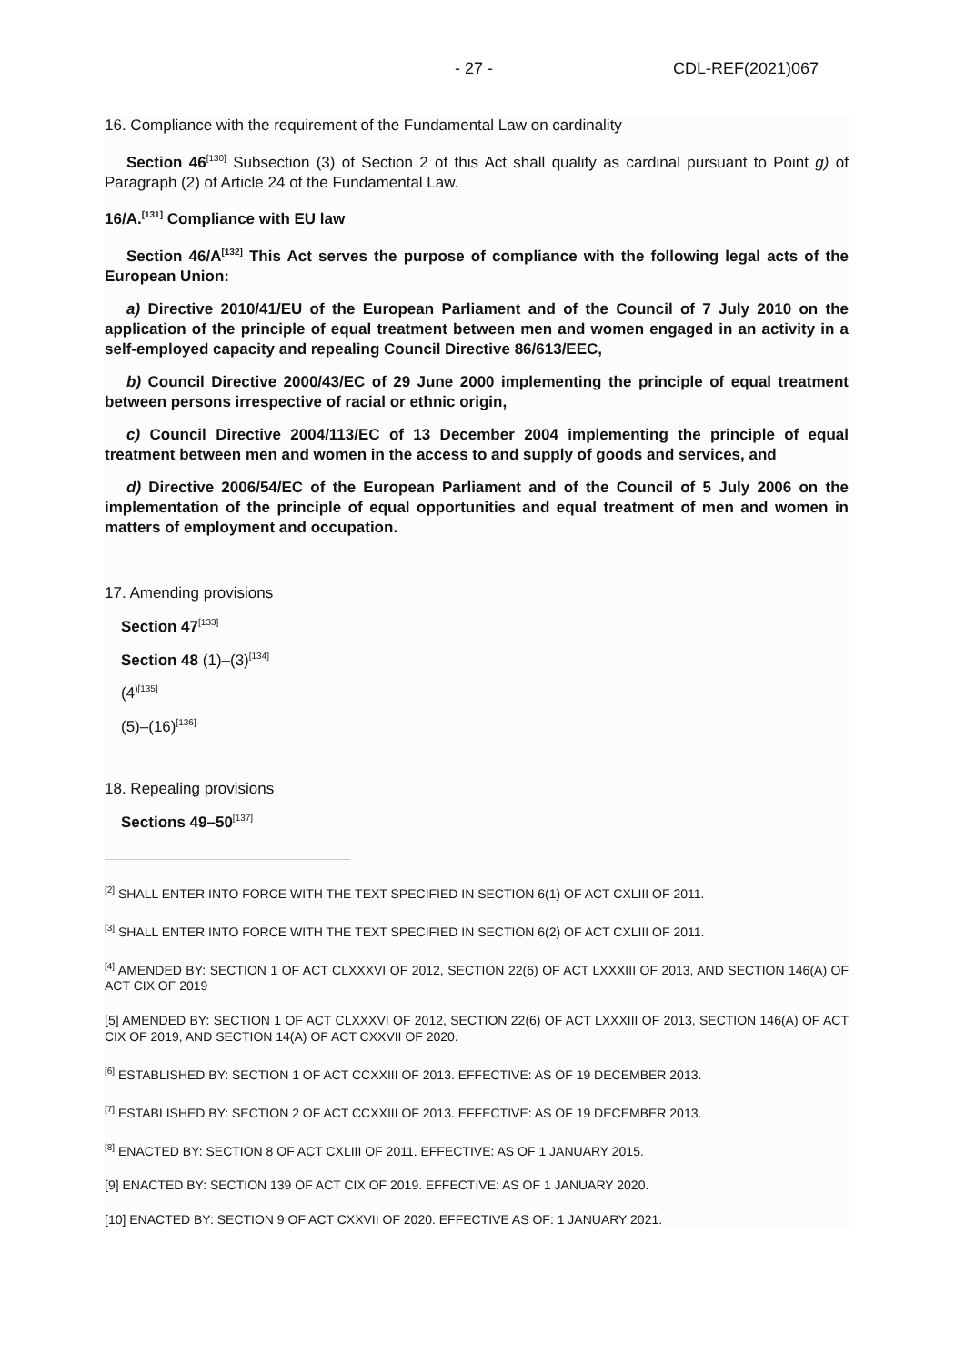- 27 - CDL-REF(2021)067
16. Compliance with the requirement of the Fundamental Law on cardinality
Section 46<sup>[130]</sup> Subsection (3) of Section 2 of this Act shall qualify as cardinal pursuant to Point g) of Paragraph (2) of Article 24 of the Fundamental Law.
16/A.<sup>[131]</sup> Compliance with EU law
Section 46/A<sup>[132]</sup> This Act serves the purpose of compliance with the following legal acts of the European Union:
a) Directive 2010/41/EU of the European Parliament and of the Council of 7 July 2010 on the application of the principle of equal treatment between men and women engaged in an activity in a self-employed capacity and repealing Council Directive 86/613/EEC,
b) Council Directive 2000/43/EC of 29 June 2000 implementing the principle of equal treatment between persons irrespective of racial or ethnic origin,
c) Council Directive 2004/113/EC of 13 December 2004 implementing the principle of equal treatment between men and women in the access to and supply of goods and services, and
d) Directive 2006/54/EC of the European Parliament and of the Council of 5 July 2006 on the implementation of the principle of equal opportunities and equal treatment of men and women in matters of employment and occupation.
17. Amending provisions
Section 47<sup>[133]</sup>
Section 48 (1)–(3)<sup>[134]</sup>
(4<sup>)[135]</sup>
(5)–(16)<sup>[136]</sup>
18. Repealing provisions
Sections 49–50<sup>[137]</sup>
<sup>[2]</sup> SHALL ENTER INTO FORCE WITH THE TEXT SPECIFIED IN SECTION 6(1) OF ACT CXLIII OF 2011.
<sup>[3]</sup> SHALL ENTER INTO FORCE WITH THE TEXT SPECIFIED IN SECTION 6(2) OF ACT CXLIII OF 2011.
<sup>[4]</sup> AMENDED BY: SECTION 1 OF ACT CLXXXVI OF 2012, SECTION 22(6) OF ACT LXXXIII OF 2013, AND SECTION 146(A) OF ACT CIX OF 2019
[5] AMENDED BY: SECTION 1 OF ACT CLXXXVI OF 2012, SECTION 22(6) OF ACT LXXXIII OF 2013, SECTION 146(A) OF ACT CIX OF 2019, AND SECTION 14(A) OF ACT CXXVII OF 2020.
<sup>[6]</sup> ESTABLISHED BY: SECTION 1 OF ACT CCXXIII OF 2013. EFFECTIVE: AS OF 19 DECEMBER 2013.
<sup>[7]</sup> ESTABLISHED BY: SECTION 2 OF ACT CCXXIII OF 2013. EFFECTIVE: AS OF 19 DECEMBER 2013.
<sup>[8]</sup> ENACTED BY: SECTION 8 OF ACT CXLIII OF 2011. EFFECTIVE: AS OF 1 JANUARY 2015.
[9] ENACTED BY: SECTION 139 OF ACT CIX OF 2019. EFFECTIVE: AS OF 1 JANUARY 2020.
[10] ENACTED BY: SECTION 9 OF ACT CXXVII OF 2020. EFFECTIVE AS OF: 1 JANUARY 2021.